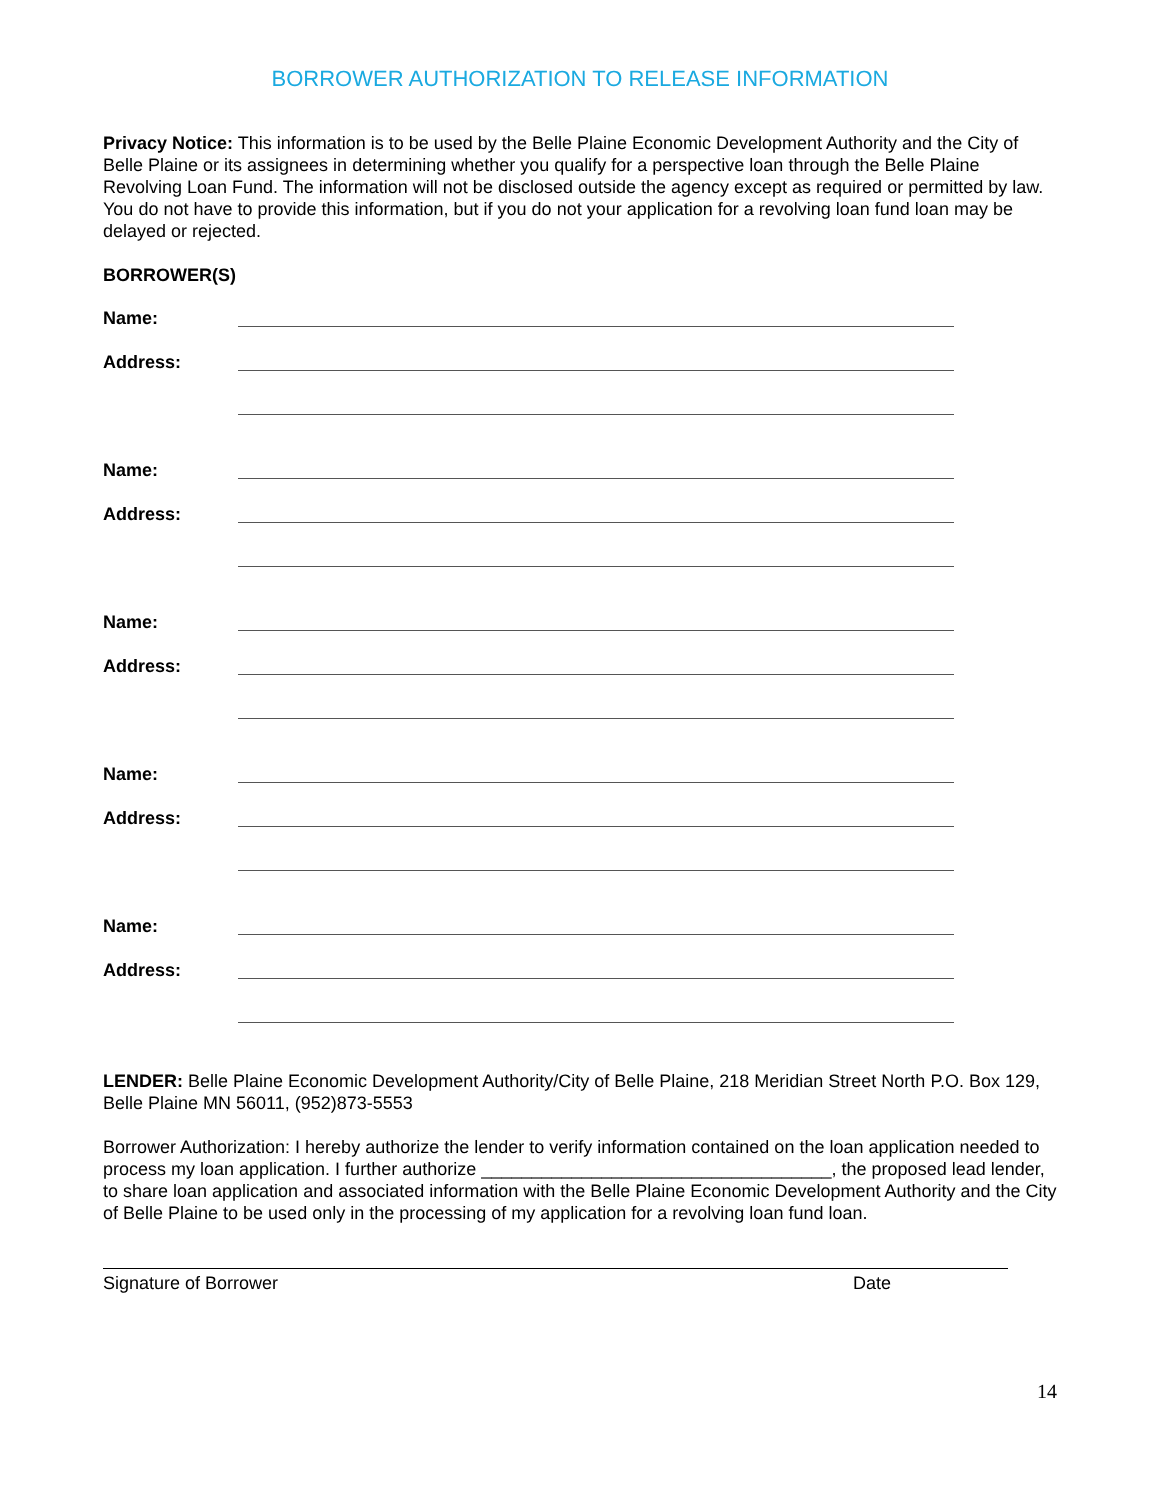BORROWER AUTHORIZATION TO RELEASE INFORMATION
Privacy Notice: This information is to be used by the Belle Plaine Economic Development Authority and the City of Belle Plaine or its assignees in determining whether you qualify for a perspective loan through the Belle Plaine Revolving Loan Fund. The information will not be disclosed outside the agency except as required or permitted by law. You do not have to provide this information, but if you do not your application for a revolving loan fund loan may be delayed or rejected.
BORROWER(S)
Name:
Address:
Name:
Address:
Name:
Address:
Name:
Address:
Name:
Address:
LENDER: Belle Plaine Economic Development Authority/City of Belle Plaine, 218 Meridian Street North P.O. Box 129, Belle Plaine MN 56011, (952)873-5553
Borrower Authorization: I hereby authorize the lender to verify information contained on the loan application needed to process my loan application. I further authorize ___________________________________, the proposed lead lender, to share loan application and associated information with the Belle Plaine Economic Development Authority and the City of Belle Plaine to be used only in the processing of my application for a revolving loan fund loan.
Signature of Borrower Date
14